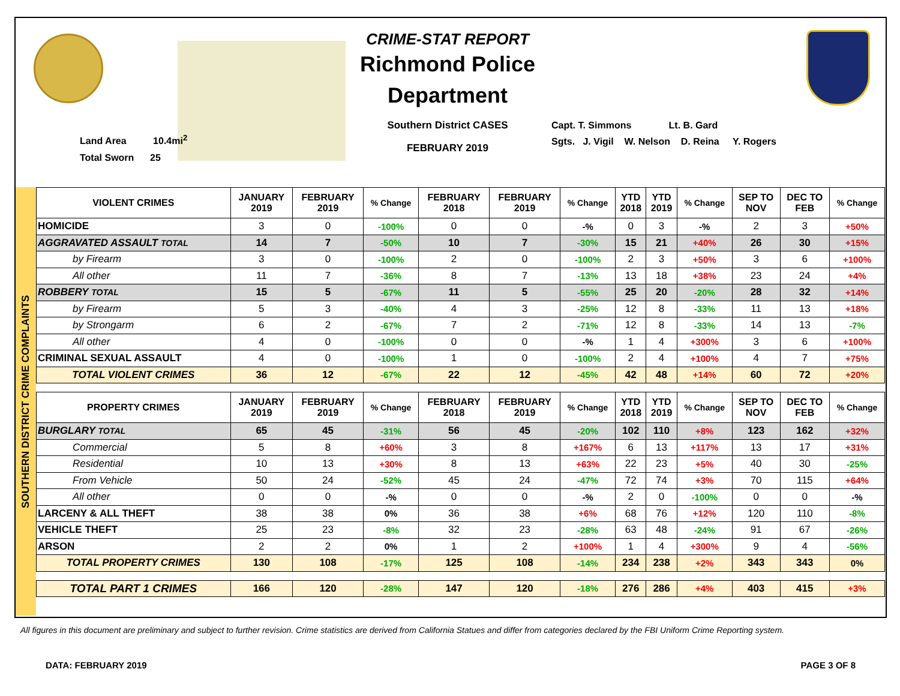Land Area 10.4mi<sup>2</sup>
Total Sworn 25
CRIME-STAT REPORT
Richmond Police Department
Southern District CASES
FEBRUARY 2019
Capt. T. Simmons Lt. B. Gard
Sgts. J. Vigil W. Nelson D. Reina Y. Rogers
SOUTHERN DISTRICT CRIME COMPLAINTS
| VIOLENT CRIMES | JANUARY 2019 | FEBRUARY 2019 | % Change | FEBRUARY 2018 | FEBRUARY 2019 | % Change | YTD 2018 | YTD 2019 | % Change | SEP TO NOV | DEC TO FEB | % Change |
| --- | --- | --- | --- | --- | --- | --- | --- | --- | --- | --- | --- | --- |
| HOMICIDE | 3 | 0 | -100% | 0 | 0 | -% | 0 | 3 | -% | 2 | 3 | +50% |
| AGGRAVATED ASSAULT TOTAL | 14 | 7 | -50% | 10 | 7 | -30% | 15 | 21 | +40% | 26 | 30 | +15% |
| by Firearm | 3 | 0 | -100% | 2 | 0 | -100% | 2 | 3 | +50% | 3 | 6 | +100% |
| All other | 11 | 7 | -36% | 8 | 7 | -13% | 13 | 18 | +38% | 23 | 24 | +4% |
| ROBBERY TOTAL | 15 | 5 | -67% | 11 | 5 | -55% | 25 | 20 | -20% | 28 | 32 | +14% |
| by Firearm | 5 | 3 | -40% | 4 | 3 | -25% | 12 | 8 | -33% | 11 | 13 | +18% |
| by Strongarm | 6 | 2 | -67% | 7 | 2 | -71% | 12 | 8 | -33% | 14 | 13 | -7% |
| All other | 4 | 0 | -100% | 0 | 0 | -% | 1 | 4 | +300% | 3 | 6 | +100% |
| CRIMINAL SEXUAL ASSAULT | 4 | 0 | -100% | 1 | 0 | -100% | 2 | 4 | +100% | 4 | 7 | +75% |
| TOTAL VIOLENT CRIMES | 36 | 12 | -67% | 22 | 12 | -45% | 42 | 48 | +14% | 60 | 72 | +20% |
| PROPERTY CRIMES | JANUARY 2019 | FEBRUARY 2019 | % Change | FEBRUARY 2018 | FEBRUARY 2019 | % Change | YTD 2018 | YTD 2019 | % Change | SEP TO NOV | DEC TO FEB | % Change |
| BURGLARY TOTAL | 65 | 45 | -31% | 56 | 45 | -20% | 102 | 110 | +8% | 123 | 162 | +32% |
| Commercial | 5 | 8 | +60% | 3 | 8 | +167% | 6 | 13 | +117% | 13 | 17 | +31% |
| Residential | 10 | 13 | +30% | 8 | 13 | +63% | 22 | 23 | +5% | 40 | 30 | -25% |
| From Vehicle | 50 | 24 | -52% | 45 | 24 | -47% | 72 | 74 | +3% | 70 | 115 | +64% |
| All other | 0 | 0 | -% | 0 | 0 | -% | 2 | 0 | -100% | 0 | 0 | -% |
| LARCENY & ALL THEFT | 38 | 38 | 0% | 36 | 38 | +6% | 68 | 76 | +12% | 120 | 110 | -8% |
| VEHICLE THEFT | 25 | 23 | -8% | 32 | 23 | -28% | 63 | 48 | -24% | 91 | 67 | -26% |
| ARSON | 2 | 2 | 0% | 1 | 2 | +100% | 1 | 4 | +300% | 9 | 4 | -56% |
| TOTAL PROPERTY CRIMES | 130 | 108 | -17% | 125 | 108 | -14% | 234 | 238 | +2% | 343 | 343 | 0% |
| TOTAL PART 1 CRIMES | 166 | 120 | -28% | 147 | 120 | -18% | 276 | 286 | +4% | 403 | 415 | +3% |
All figures in this document are preliminary and subject to further revision. Crime statistics are derived from California Statues and differ from categories declared by the FBI Uniform Crime Reporting system.
DATA: FEBRUARY 2019 PAGE 3 OF 8